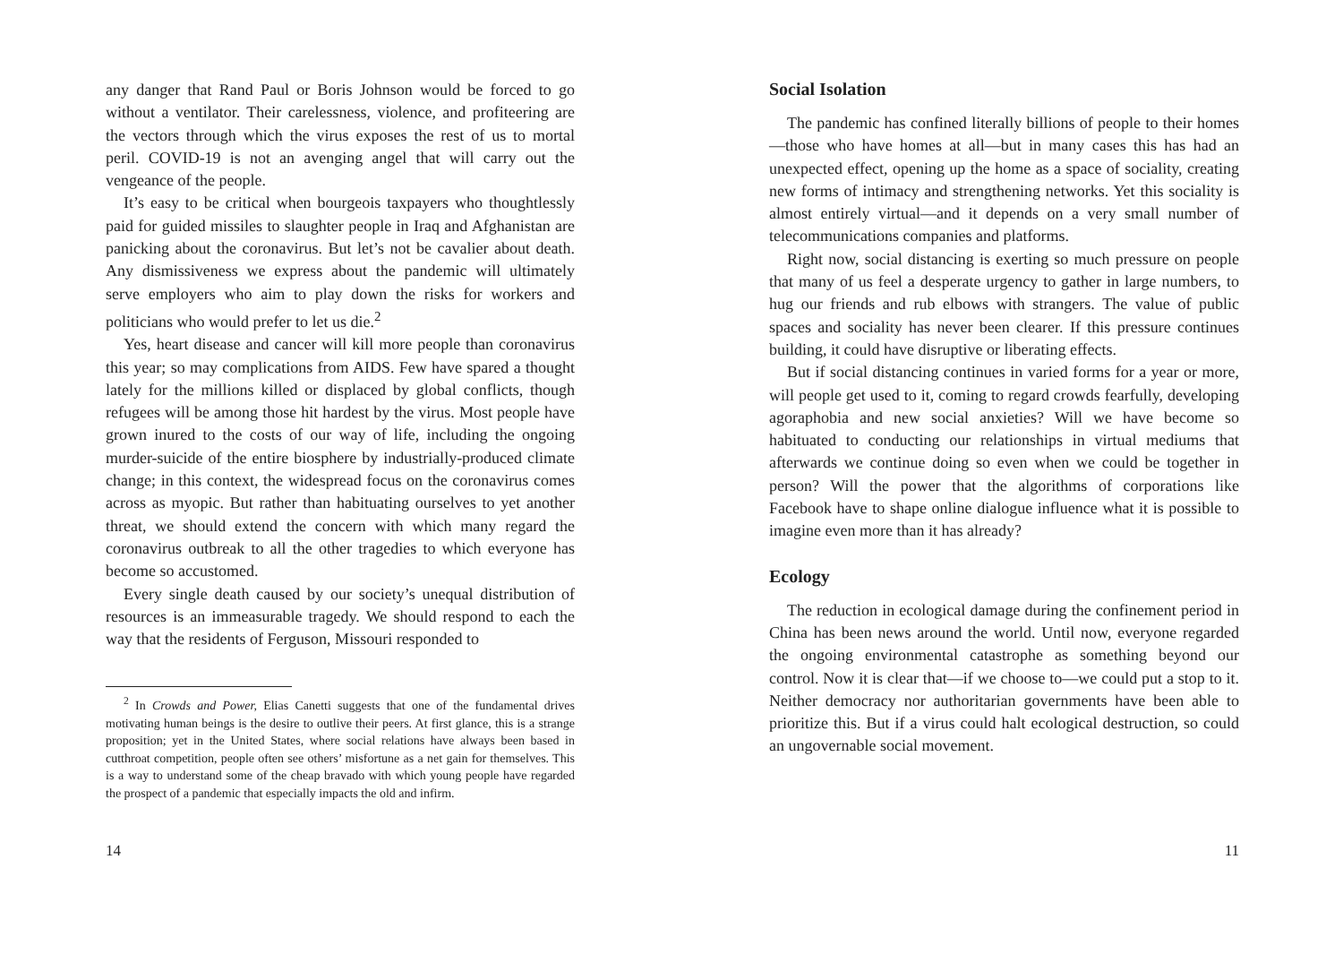any danger that Rand Paul or Boris Johnson would be forced to go without a ventilator. Their carelessness, violence, and profiteering are the vectors through which the virus exposes the rest of us to mortal peril. COVID-19 is not an avenging angel that will carry out the vengeance of the people.
It’s easy to be critical when bourgeois taxpayers who thoughtlessly paid for guided missiles to slaughter people in Iraq and Afghanistan are panicking about the coronavirus. But let’s not be cavalier about death. Any dismissiveness we express about the pandemic will ultimately serve employers who aim to play down the risks for workers and politicians who would prefer to let us die.<sup>2</sup>
Yes, heart disease and cancer will kill more people than coronavirus this year; so may complications from AIDS. Few have spared a thought lately for the millions killed or displaced by global conflicts, though refugees will be among those hit hardest by the virus. Most people have grown inured to the costs of our way of life, including the ongoing murder-suicide of the entire biosphere by industrially-produced climate change; in this context, the widespread focus on the coronavirus comes across as myopic. But rather than habituating ourselves to yet another threat, we should extend the concern with which many regard the coronavirus outbreak to all the other tragedies to which everyone has become so accustomed.
Every single death caused by our society’s unequal distribution of resources is an immeasurable tragedy. We should respond to each the way that the residents of Ferguson, Missouri responded to
<sup>2</sup> In Crowds and Power, Elias Canetti suggests that one of the fundamental drives motivating human beings is the desire to outlive their peers. At first glance, this is a strange proposition; yet in the United States, where social relations have always been based in cutthroat competition, people often see others’ misfortune as a net gain for themselves. This is a way to understand some of the cheap bravado with which young people have regarded the prospect of a pandemic that especially impacts the old and infirm.
14
Social Isolation
The pandemic has confined literally billions of people to their homes—those who have homes at all—but in many cases this has had an unexpected effect, opening up the home as a space of sociality, creating new forms of intimacy and strengthening networks. Yet this sociality is almost entirely virtual—and it depends on a very small number of telecommunications companies and platforms.
Right now, social distancing is exerting so much pressure on people that many of us feel a desperate urgency to gather in large numbers, to hug our friends and rub elbows with strangers. The value of public spaces and sociality has never been clearer. If this pressure continues building, it could have disruptive or liberating effects.
But if social distancing continues in varied forms for a year or more, will people get used to it, coming to regard crowds fearfully, developing agoraphobia and new social anxieties? Will we have become so habituated to conducting our relationships in virtual mediums that afterwards we continue doing so even when we could be together in person? Will the power that the algorithms of corporations like Facebook have to shape online dialogue influence what it is possible to imagine even more than it has already?
Ecology
The reduction in ecological damage during the confinement period in China has been news around the world. Until now, everyone regarded the ongoing environmental catastrophe as something beyond our control. Now it is clear that—if we choose to—we could put a stop to it. Neither democracy nor authoritarian governments have been able to prioritize this. But if a virus could halt ecological destruction, so could an ungovernable social movement.
11